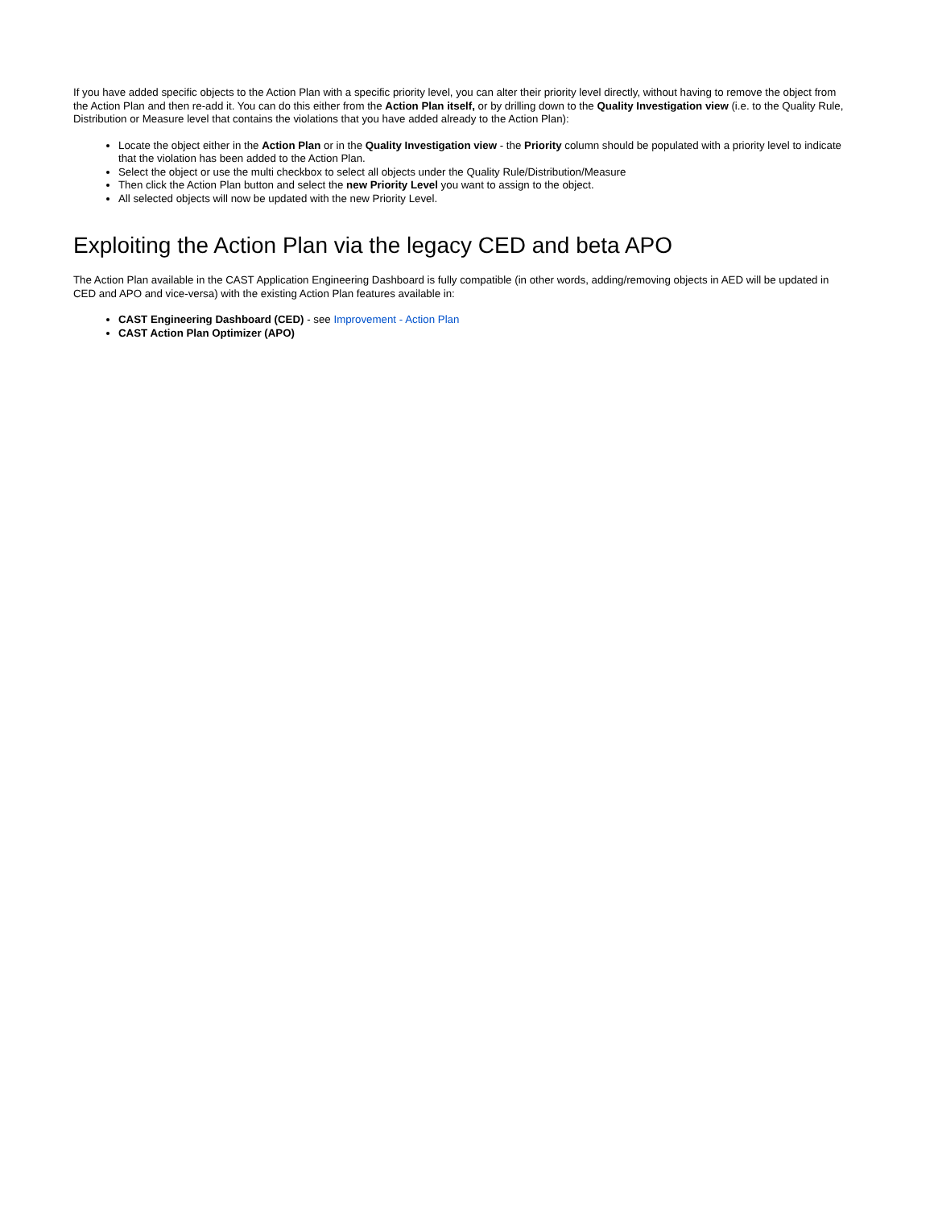If you have added specific objects to the Action Plan with a specific priority level, you can alter their priority level directly, without having to remove the object from the Action Plan and then re-add it. You can do this either from the Action Plan itself, or by drilling down to the Quality Investigation view (i.e. to the Quality Rule, Distribution or Measure level that contains the violations that you have added already to the Action Plan):
Locate the object either in the Action Plan or in the Quality Investigation view - the Priority column should be populated with a priority level to indicate that the violation has been added to the Action Plan.
Select the object or use the multi checkbox to select all objects under the Quality Rule/Distribution/Measure
Then click the Action Plan button and select the new Priority Level you want to assign to the object.
All selected objects will now be updated with the new Priority Level.
Exploiting the Action Plan via the legacy CED and beta APO
The Action Plan available in the CAST Application Engineering Dashboard is fully compatible (in other words, adding/removing objects in AED will be updated in CED and APO and vice-versa) with the existing Action Plan features available in:
CAST Engineering Dashboard (CED) - see Improvement - Action Plan
CAST Action Plan Optimizer (APO)